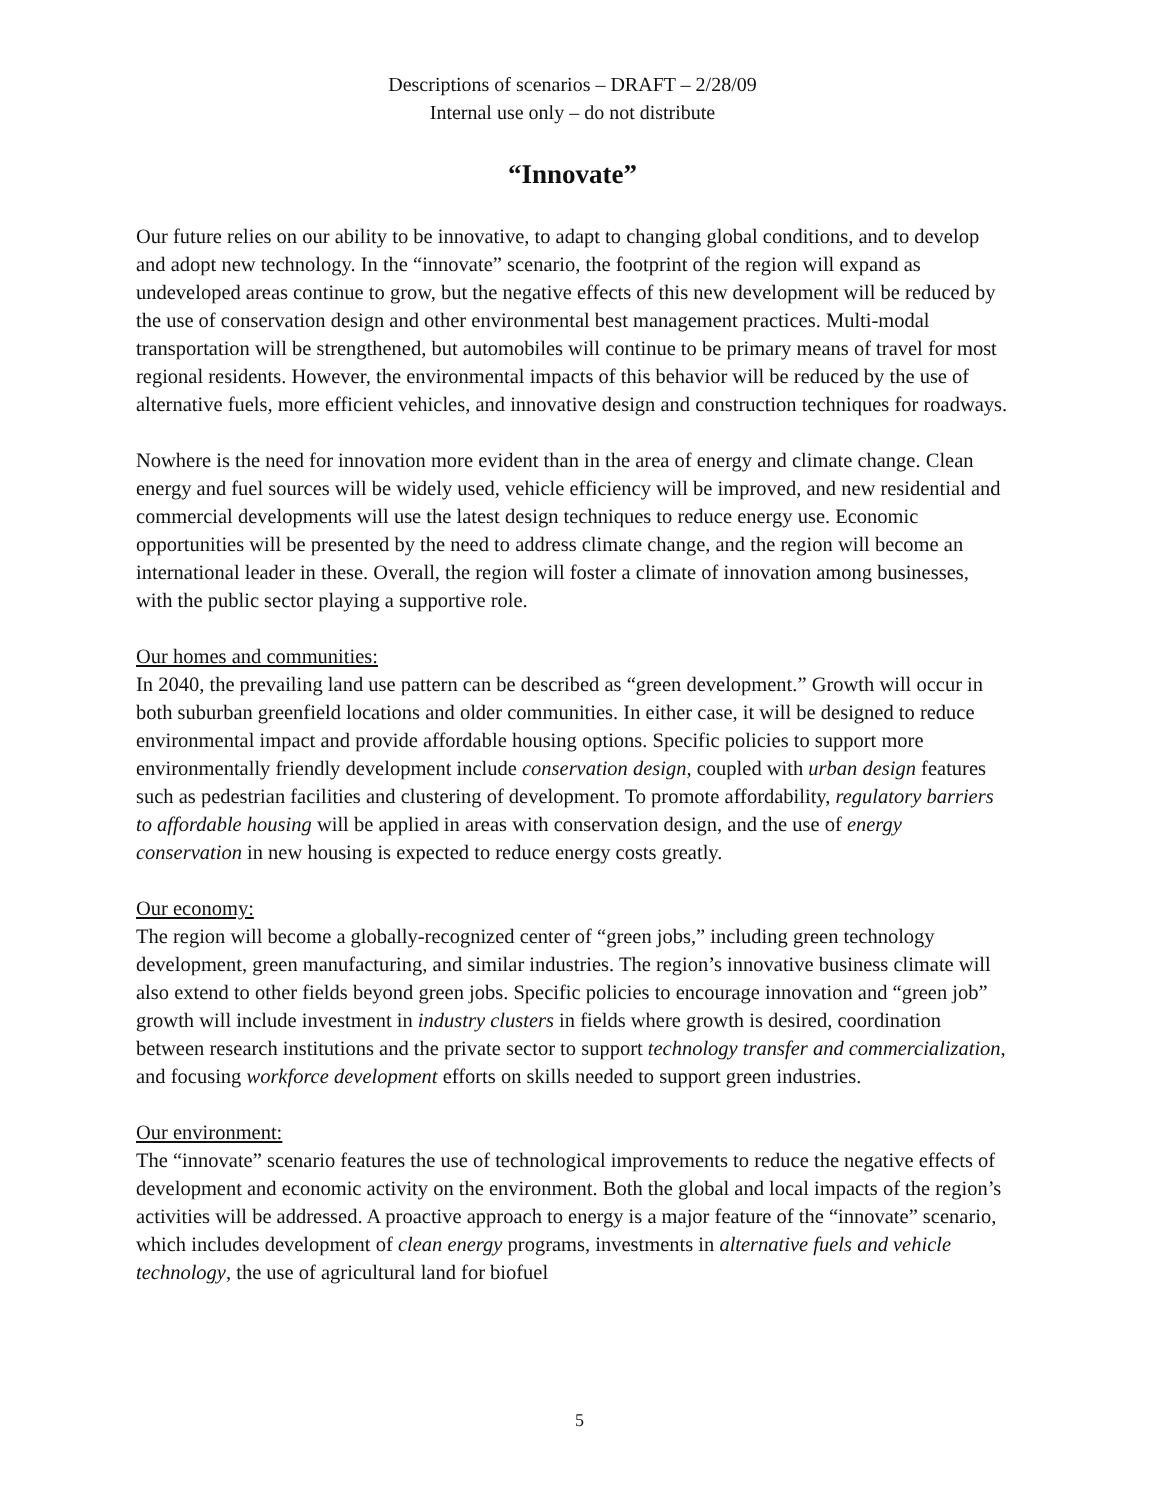Descriptions of scenarios – DRAFT – 2/28/09
Internal use only – do not distribute
“Innovate”
Our future relies on our ability to be innovative, to adapt to changing global conditions, and to develop and adopt new technology. In the “innovate” scenario, the footprint of the region will expand as undeveloped areas continue to grow, but the negative effects of this new development will be reduced by the use of conservation design and other environmental best management practices. Multi-modal transportation will be strengthened, but automobiles will continue to be primary means of travel for most regional residents. However, the environmental impacts of this behavior will be reduced by the use of alternative fuels, more efficient vehicles, and innovative design and construction techniques for roadways.
Nowhere is the need for innovation more evident than in the area of energy and climate change. Clean energy and fuel sources will be widely used, vehicle efficiency will be improved, and new residential and commercial developments will use the latest design techniques to reduce energy use. Economic opportunities will be presented by the need to address climate change, and the region will become an international leader in these. Overall, the region will foster a climate of innovation among businesses, with the public sector playing a supportive role.
Our homes and communities:
In 2040, the prevailing land use pattern can be described as “green development.” Growth will occur in both suburban greenfield locations and older communities. In either case, it will be designed to reduce environmental impact and provide affordable housing options. Specific policies to support more environmentally friendly development include conservation design, coupled with urban design features such as pedestrian facilities and clustering of development. To promote affordability, regulatory barriers to affordable housing will be applied in areas with conservation design, and the use of energy conservation in new housing is expected to reduce energy costs greatly.
Our economy:
The region will become a globally-recognized center of “green jobs,” including green technology development, green manufacturing, and similar industries. The region’s innovative business climate will also extend to other fields beyond green jobs. Specific policies to encourage innovation and “green job” growth will include investment in industry clusters in fields where growth is desired, coordination between research institutions and the private sector to support technology transfer and commercialization, and focusing workforce development efforts on skills needed to support green industries.
Our environment:
The “innovate” scenario features the use of technological improvements to reduce the negative effects of development and economic activity on the environment. Both the global and local impacts of the region’s activities will be addressed. A proactive approach to energy is a major feature of the “innovate” scenario, which includes development of clean energy programs, investments in alternative fuels and vehicle technology, the use of agricultural land for biofuel
5